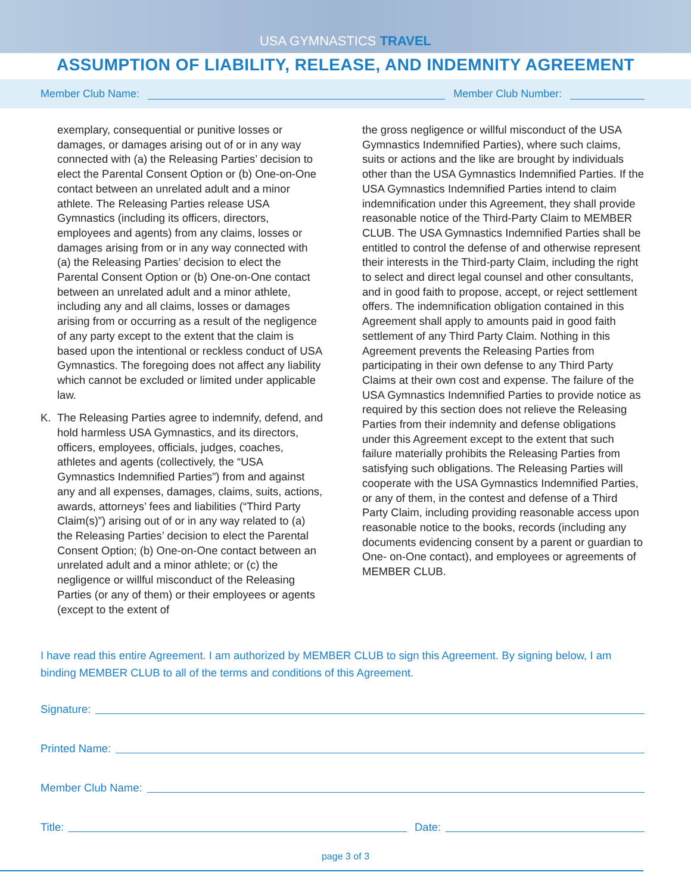USA GYMNASTICS TRAVEL
ASSUMPTION OF LIABILITY, RELEASE, AND INDEMNITY AGREEMENT
Member Club Name: Member Club Number:
exemplary, consequential or punitive losses or damages, or damages arising out of or in any way connected with (a) the Releasing Parties’ decision to elect the Parental Consent Option or (b) One-on-One contact between an unrelated adult and a minor athlete. The Releasing Parties release USA Gymnastics (including its officers, directors, employees and agents) from any claims, losses or damages arising from or in any way connected with (a) the Releasing Parties’ decision to elect the Parental Consent Option or (b) One-on-One contact between an unrelated adult and a minor athlete, including any and all claims, losses or damages arising from or occurring as a result of the negligence of any party except to the extent that the claim is based upon the intentional or reckless conduct of USA Gymnastics. The foregoing does not affect any liability which cannot be excluded or limited under applicable law.
K. The Releasing Parties agree to indemnify, defend, and hold harmless USA Gymnastics, and its directors, officers, employees, officials, judges, coaches, athletes and agents (collectively, the “USA Gymnastics Indemnified Parties”) from and against any and all expenses, damages, claims, suits, actions, awards, attorneys’ fees and liabilities (“Third Party Claim(s)”) arising out of or in any way related to (a) the Releasing Parties’ decision to elect the Parental Consent Option; (b) One-on-One contact between an unrelated adult and a minor athlete; or (c) the negligence or willful misconduct of the Releasing Parties (or any of them) or their employees or agents (except to the extent of
the gross negligence or willful misconduct of the USA Gymnastics Indemnified Parties), where such claims, suits or actions and the like are brought by individuals other than the USA Gymnastics Indemnified Parties. If the USA Gymnastics Indemnified Parties intend to claim indemnification under this Agreement, they shall provide reasonable notice of the Third-Party Claim to MEMBER CLUB. The USA Gymnastics Indemnified Parties shall be entitled to control the defense of and otherwise represent their interests in the Third-party Claim, including the right to select and direct legal counsel and other consultants, and in good faith to propose, accept, or reject settlement offers. The indemnification obligation contained in this Agreement shall apply to amounts paid in good faith settlement of any Third Party Claim. Nothing in this Agreement prevents the Releasing Parties from participating in their own defense to any Third Party Claims at their own cost and expense. The failure of the USA Gymnastics Indemnified Parties to provide notice as required by this section does not relieve the Releasing Parties from their indemnity and defense obligations under this Agreement except to the extent that such failure materially prohibits the Releasing Parties from satisfying such obligations. The Releasing Parties will cooperate with the USA Gymnastics Indemnified Parties, or any of them, in the contest and defense of a Third Party Claim, including providing reasonable access upon reasonable notice to the books, records (including any documents evidencing consent by a parent or guardian to One- on-One contact), and employees or agreements of MEMBER CLUB.
I have read this entire Agreement. I am authorized by MEMBER CLUB to sign this Agreement. By signing below, I am binding MEMBER CLUB to all of the terms and conditions of this Agreement.
Signature:
Printed Name:
Member Club Name:
Title: Date:
page 3 of 3